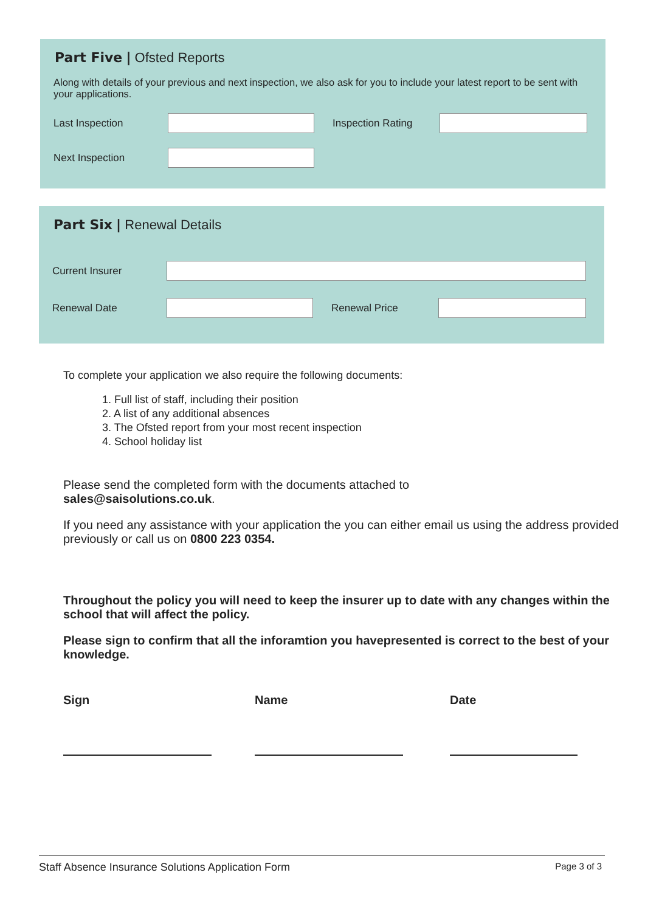Part Five | Ofsted Reports
Along with details of your previous and next inspection, we also ask for you to include your latest report to be sent with your applications.
Last Inspection Inspection Rating
Next Inspection
Part Six | Renewal Details
Current Insurer
Renewal Date Renewal Price
To complete your application we also require the following documents:
1. Full list of staff, including their position
2. A list of any additional absences
3. The Ofsted report from your most recent inspection
4. School holiday list
Please send the completed form with the documents attached to
sales@saisolutions.co.uk.
If you need any assistance with your application the you can either email us using the address provided previously or call us on 0800 223 0354.
Throughout the policy you will need to keep the insurer up to date with any changes within the school that will affect the policy.
Please sign to confirm that all the inforamtion you havepresented is correct to the best of your knowledge.
Sign Name Date
Staff Absence Insurance Solutions Application Form Page 3 of 3